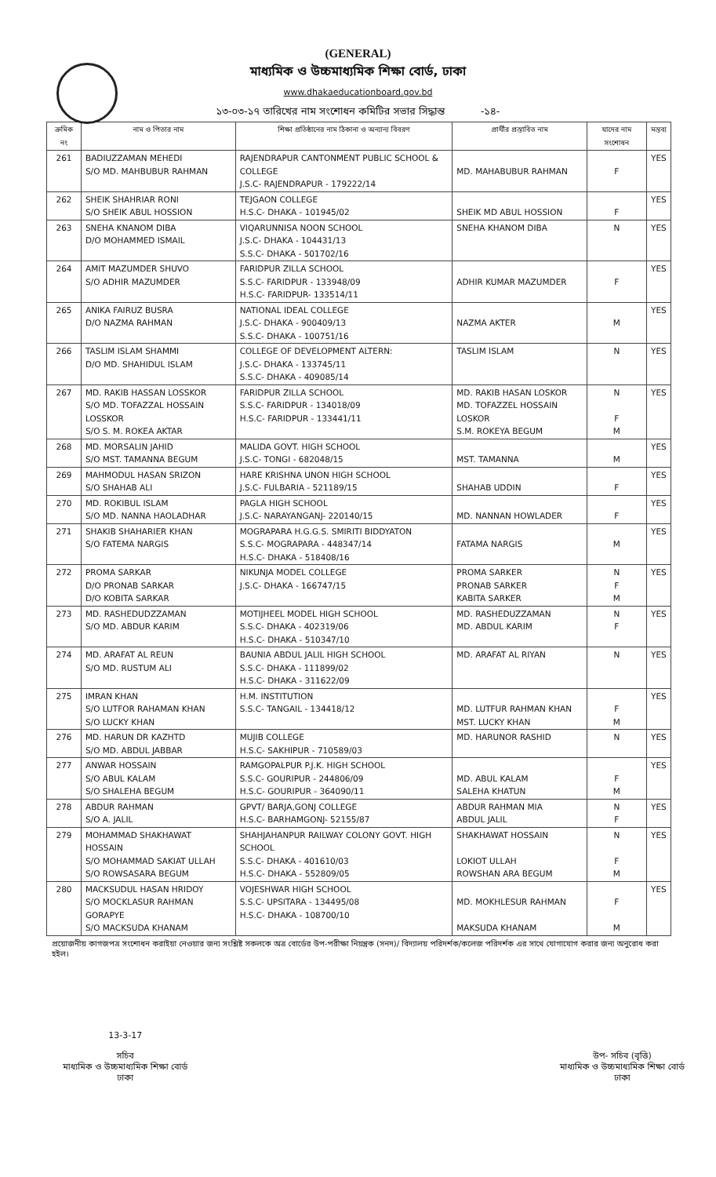(GENERAL)
মাধ্যমিক ও উচ্চমাধ্যমিক শিক্ষা বোর্ড, ঢাকা
www.dhakaeducationboard.gov.bd
১৩-০৩-১৭ তারিখের নাম সংশোধন কমিটির সভার সিদ্ধান্ত -১৪-
| ক্রমিক নং | নাম ও পিতার নাম | শিক্ষা প্রতিষ্ঠানের নাম ঠিকানা ও অন্যান্য বিবরণ | প্রার্থীর প্রস্তাবিত নাম | যাদের নাম সংশোধন | মন্তব্য |
| --- | --- | --- | --- | --- | --- |
| 261 | BADIUZZAMAN MEHEDI S/O MD. MAHBUBUR RAHMAN | RAJENDRAPUR CANTONMENT PUBLIC SCHOOL & COLLEGE J.S.C- RAJENDRAPUR - 179222/14 | MD. MAHABUBUR RAHMAN | F | YES |
| 262 | SHEIK SHAHRIAR RONI S/O SHEIK ABUL HOSSION | TEJGAON COLLEGE H.S.C- DHAKA - 101945/02 | SHEIK MD ABUL HOSSION | F | YES |
| 263 | SNEHA KNANOM DIBA D/O MOHAMMED ISMAIL | VIQARUNNISA NOON SCHOOL J.S.C- DHAKA - 104431/13 S.S.C- DHAKA - 501702/16 | SNEHA KHANOM DIBA | N | YES |
| 264 | AMIT MAZUMDER SHUVO S/O ADHIR MAZUMDER | FARIDPUR ZILLA SCHOOL S.S.C- FARIDPUR - 133948/09 H.S.C- FARIDPUR- 133514/11 | ADHIR KUMAR MAZUMDER | F | YES |
| 265 | ANIKA FAIRUZ BUSRA D/O NAZMA RAHMAN | NATIONAL IDEAL COLLEGE J.S.C- DHAKA - 900409/13 S.S.C- DHAKA - 100751/16 | NAZMA AKTER | M | YES |
| 266 | TASLIM ISLAM SHAMMI D/O MD. SHAHIDUL ISLAM | COLLEGE OF DEVELOPMENT ALTERN: J.S.C- DHAKA - 133745/11 S.S.C- DHAKA - 409085/14 | TASLIM ISLAM | N | YES |
| 267 | MD. RAKIB HASSAN LOSSKOR S/O MD. TOFAZZAL HOSSAIN LOSSKOR S/O S. M. ROKEA AKTAR | FARIDPUR ZILLA SCHOOL S.S.C- FARIDPUR - 134018/09 H.S.C- FARIDPUR - 133441/11 | MD. RAKIB HASAN LOSKOR MD. TOFAZZEL HOSSAIN LOSKOR S.M. ROKEYA BEGUM | N F M | YES |
| 268 | MD. MORSALIN JAHID S/O MST. TAMANNA BEGUM | MALIDA GOVT. HIGH SCHOOL J.S.C- TONGI - 682048/15 | MST. TAMANNA | M | YES |
| 269 | MAHMODUL HASAN SRIZON S/O SHAHAB ALI | HARE KRISHNA UNON HIGH SCHOOL J.S.C- FULBARIA - 521189/15 | SHAHAB UDDIN | F | YES |
| 270 | MD. ROKIBUL ISLAM S/O MD. NANNA HAOLADHAR | PAGLA HIGH SCHOOL J.S.C- NARAYANGANJ- 220140/15 | MD. NANNAN HOWLADER | F | YES |
| 271 | SHAKIB SHAHARIER KHAN S/O FATEMA NARGIS | MOGRAPARA H.G.G.S. SMIRITI BIDDYATON S.S.C- MOGRAPARA - 448347/14 H.S.C- DHAKA - 518408/16 | FATAMA NARGIS | M | YES |
| 272 | PROMA SARKAR D/O PRONAB SARKAR D/O KOBITA SARKAR | NIKUNJA MODEL COLLEGE J.S.C- DHAKA - 166747/15 | PROMA SARKER PRONAB SARKER KABITA SARKER | N F M | YES |
| 273 | MD. RASHEDUDZZAMAN S/O MD. ABDUR KARIM | MOTIJHEEL MODEL HIGH SCHOOL S.S.C- DHAKA - 402319/06 H.S.C- DHAKA - 510347/10 | MD. RASHEDUZZAMAN MD. ABDUL KARIM | N F | YES |
| 274 | MD. ARAFAT AL REUN S/O MD. RUSTUM ALI | BAUNIA ABDUL JALIL HIGH SCHOOL S.S.C- DHAKA - 111899/02 H.S.C- DHAKA - 311622/09 | MD. ARAFAT AL RIYAN | N | YES |
| 275 | IMRAN KHAN S/O LUTFOR RAHAMAN KHAN S/O LUCKY KHAN | H.M. INSTITUTION S.S.C- TANGAIL - 134418/12 | MD. LUTFUR RAHMAN KHAN MST. LUCKY KHAN | F M | YES |
| 276 | MD. HARUN DR KAZHTD S/O MD. ABDUL JABBAR | MUJIB COLLEGE H.S.C- SAKHIPUR - 710589/03 | MD. HARUNOR RASHID | N | YES |
| 277 | ANWAR HOSSAIN S/O ABUL KALAM S/O SHALEHA BEGUM | RAMGOPALPUR P.J.K. HIGH SCHOOL S.S.C- GOURIPUR - 244806/09 H.S.C- GOURIPUR - 364090/11 | MD. ABUL KALAM SALEHA KHATUN | F M | YES |
| 278 | ABDUR RAHMAN S/O A. JALIL | GPVT/ BARJA,GONJ COLLEGE H.S.C- BARHAMGONJ- 52155/87 | ABDUR RAHMAN MIA ABDUL JALIL | N F | YES |
| 279 | MOHAMMAD SHAKHAWAT HOSSAIN S/O MOHAMMAD SAKIAT ULLAH S/O ROWSASARA BEGUM | SHAHJAHANPUR RAILWAY COLONY GOVT. HIGH SCHOOL S.S.C- DHAKA - 401610/03 H.S.C- DHAKA - 552809/05 | SHAKHAWAT HOSSAIN LOKIOT ULLAH ROWSHAN ARA BEGUM | N F M | YES |
| 280 | MACKSUDUL HASAN HRIDOY S/O MOCKLASUR RAHMAN GORAPYE S/O MACKSUDA KHANAM | VOJESHWAR HIGH SCHOOL S.S.C- UPSITARA - 134495/08 H.S.C- DHAKA - 108700/10 | MD. MOKHLESUR RAHMAN MAKSUDA KHANAM | F M | YES |
প্রয়োজনীয় কাগজপত্র সংশোধন করাইয়া নেওয়ার জন্য সংশ্লিষ্ট সকলকে অত্র বোর্ডের উপ-পরীক্ষা নিয়ন্ত্রক (সনদ)/ বিদ্যালয় পরিদর্শক/কলেজ পরিদর্শক এর সাথে যোগাযোগ করার জন্য অনুরোধ করা হইল।
13-3-17
সচিব
মাধ্যমিক ও উচ্চমাধ্যমিক শিক্ষা বোর্ড
ঢাকা
উপ- সচিব (বৃত্তি)
মাধ্যমিক ও উচ্চমাধ্যমিক শিক্ষা বোর্ড
ঢাকা